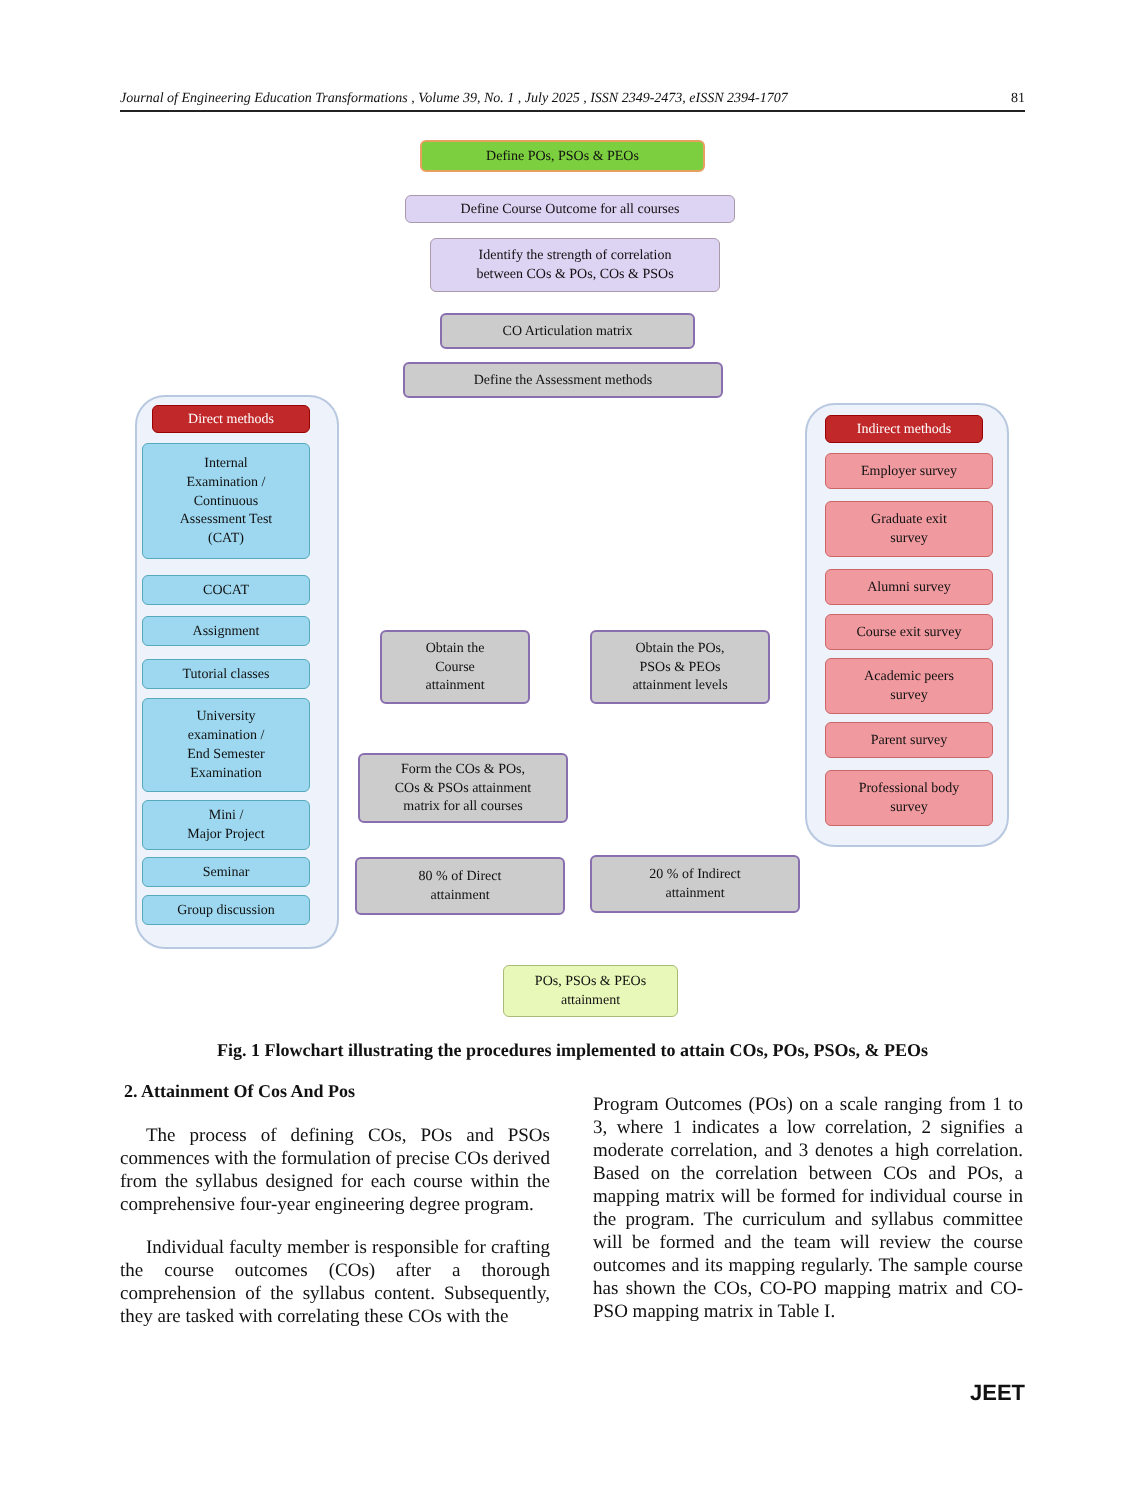Journal of Engineering Education Transformations , Volume 39, No. 1 , July 2025 , ISSN 2349-2473, eISSN 2394-1707 81
Define POs, PSOs & PEOs
Define Course Outcome for all courses
Identify the strength of correlation
between COs & POs, COs & PSOs
CO Articulation matrix
Define the Assessment methods
Direct methods
Internal
Examination /
Continuous
Assessment Test
(CAT)
COCAT
Assignment
Tutorial classes
University
examination /
End Semester
Examination
Mini /
Major Project
Seminar
Group discussion
Obtain the
Course
attainment
Obtain the POs,
PSOs & PEOs
attainment levels
Indirect methods
Employer survey
Graduate exit
survey
Alumni survey
Course exit survey
Academic peers
survey
Parent survey
Professional body
survey
Form the COs & POs,
COs & PSOs attainment
matrix for all courses
80 % of Direct
attainment
20 % of Indirect
attainment
POs, PSOs & PEOs
attainment
Fig. 1 Flowchart illustrating the procedures implemented to attain COs, POs, PSOs, & PEOs
2. Attainment Of Cos And Pos
The process of defining COs, POs and PSOs commences with the formulation of precise COs derived from the syllabus designed for each course within the comprehensive four-year engineering degree program.
Individual faculty member is responsible for crafting the course outcomes (COs) after a thorough comprehension of the syllabus content. Subsequently, they are tasked with correlating these COs with the
Program Outcomes (POs) on a scale ranging from 1 to 3, where 1 indicates a low correlation, 2 signifies a moderate correlation, and 3 denotes a high correlation. Based on the correlation between COs and POs, a mapping matrix will be formed for individual course in the program. The curriculum and syllabus committee will be formed and the team will review the course outcomes and its mapping regularly. The sample course has shown the COs, CO-PO mapping matrix and CO-PSO mapping matrix in Table I.
JEET